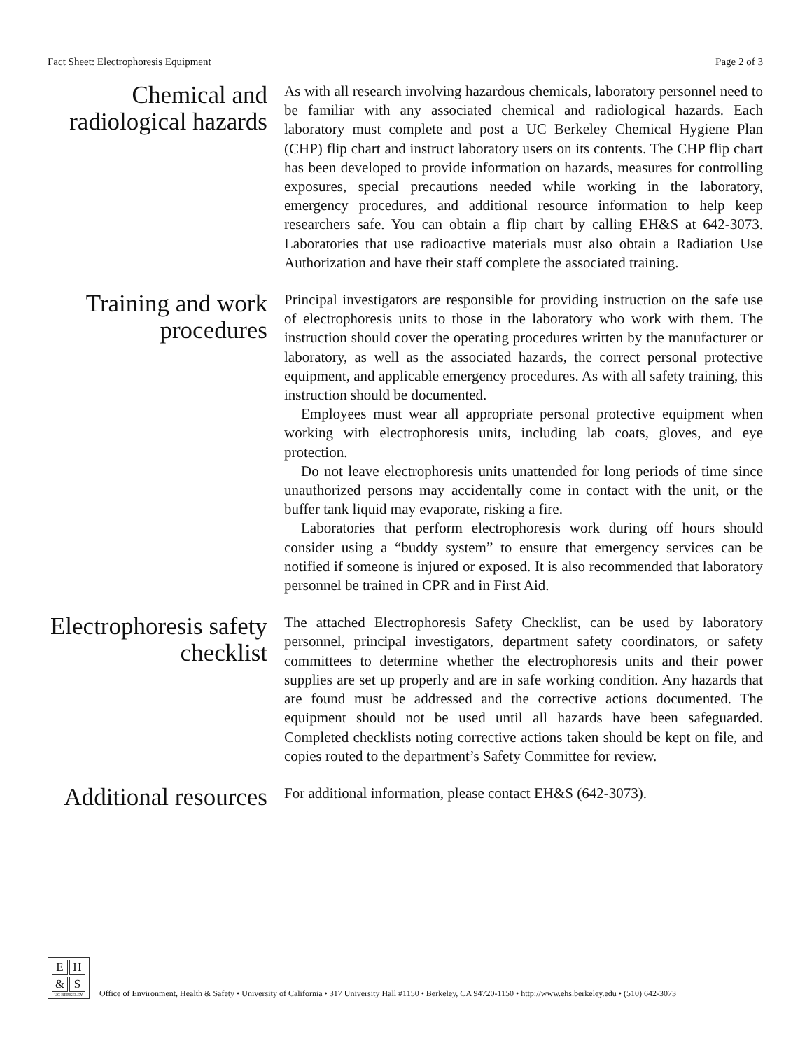Fact Sheet: Electrophoresis Equipment
Page 2 of 3
Chemical and radiological hazards
As with all research involving hazardous chemicals, laboratory personnel need to be familiar with any associated chemical and radiological hazards. Each laboratory must complete and post a UC Berkeley Chemical Hygiene Plan (CHP) flip chart and instruct laboratory users on its contents. The CHP flip chart has been developed to provide information on hazards, measures for controlling exposures, special precautions needed while working in the laboratory, emergency procedures, and additional resource information to help keep researchers safe. You can obtain a flip chart by calling EH&S at 642-3073. Laboratories that use radioactive materials must also obtain a Radiation Use Authorization and have their staff complete the associated training.
Training and work procedures
Principal investigators are responsible for providing instruction on the safe use of electrophoresis units to those in the laboratory who work with them. The instruction should cover the operating procedures written by the manufacturer or laboratory, as well as the associated hazards, the correct personal protective equipment, and applicable emergency procedures. As with all safety training, this instruction should be documented.
Employees must wear all appropriate personal protective equipment when working with electrophoresis units, including lab coats, gloves, and eye protection.
Do not leave electrophoresis units unattended for long periods of time since unauthorized persons may accidentally come in contact with the unit, or the buffer tank liquid may evaporate, risking a fire.
Laboratories that perform electrophoresis work during off hours should consider using a “buddy system” to ensure that emergency services can be notified if someone is injured or exposed. It is also recommended that laboratory personnel be trained in CPR and in First Aid.
Electrophoresis safety checklist
The attached Electrophoresis Safety Checklist, can be used by laboratory personnel, principal investigators, department safety coordinators, or safety committees to determine whether the electrophoresis units and their power supplies are set up properly and are in safe working condition. Any hazards that are found must be addressed and the corrective actions documented. The equipment should not be used until all hazards have been safeguarded. Completed checklists noting corrective actions taken should be kept on file, and copies routed to the department’s Safety Committee for review.
Additional resources
For additional information, please contact EH&S (642-3073).
EH & S
UC BERKELEY
Office of Environment, Health & Safety • University of California • 317 University Hall #1150 • Berkeley, CA 94720-1150 • http://www.ehs.berkeley.edu • (510) 642-3073